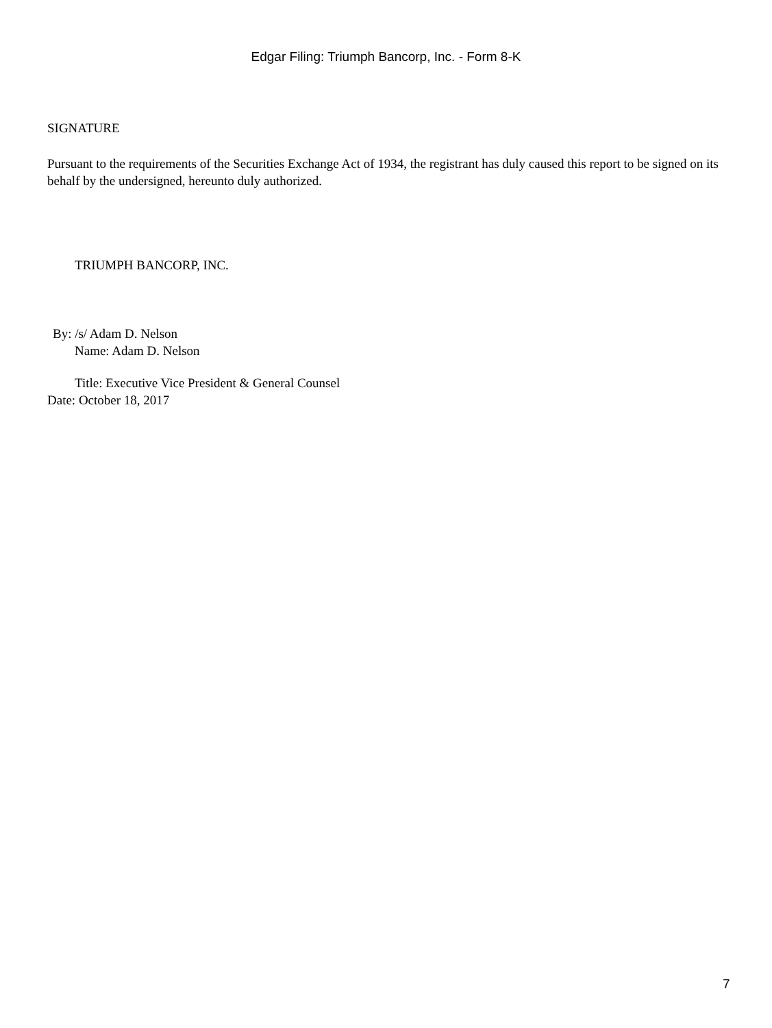Edgar Filing: Triumph Bancorp, Inc. - Form 8-K
SIGNATURE
Pursuant to the requirements of the Securities Exchange Act of 1934, the registrant has duly caused this report to be signed on its behalf by the undersigned, hereunto duly authorized.
TRIUMPH BANCORP, INC.
By: /s/ Adam D. Nelson
Name: Adam D. Nelson
Title: Executive Vice President & General Counsel
Date: October 18, 2017
7